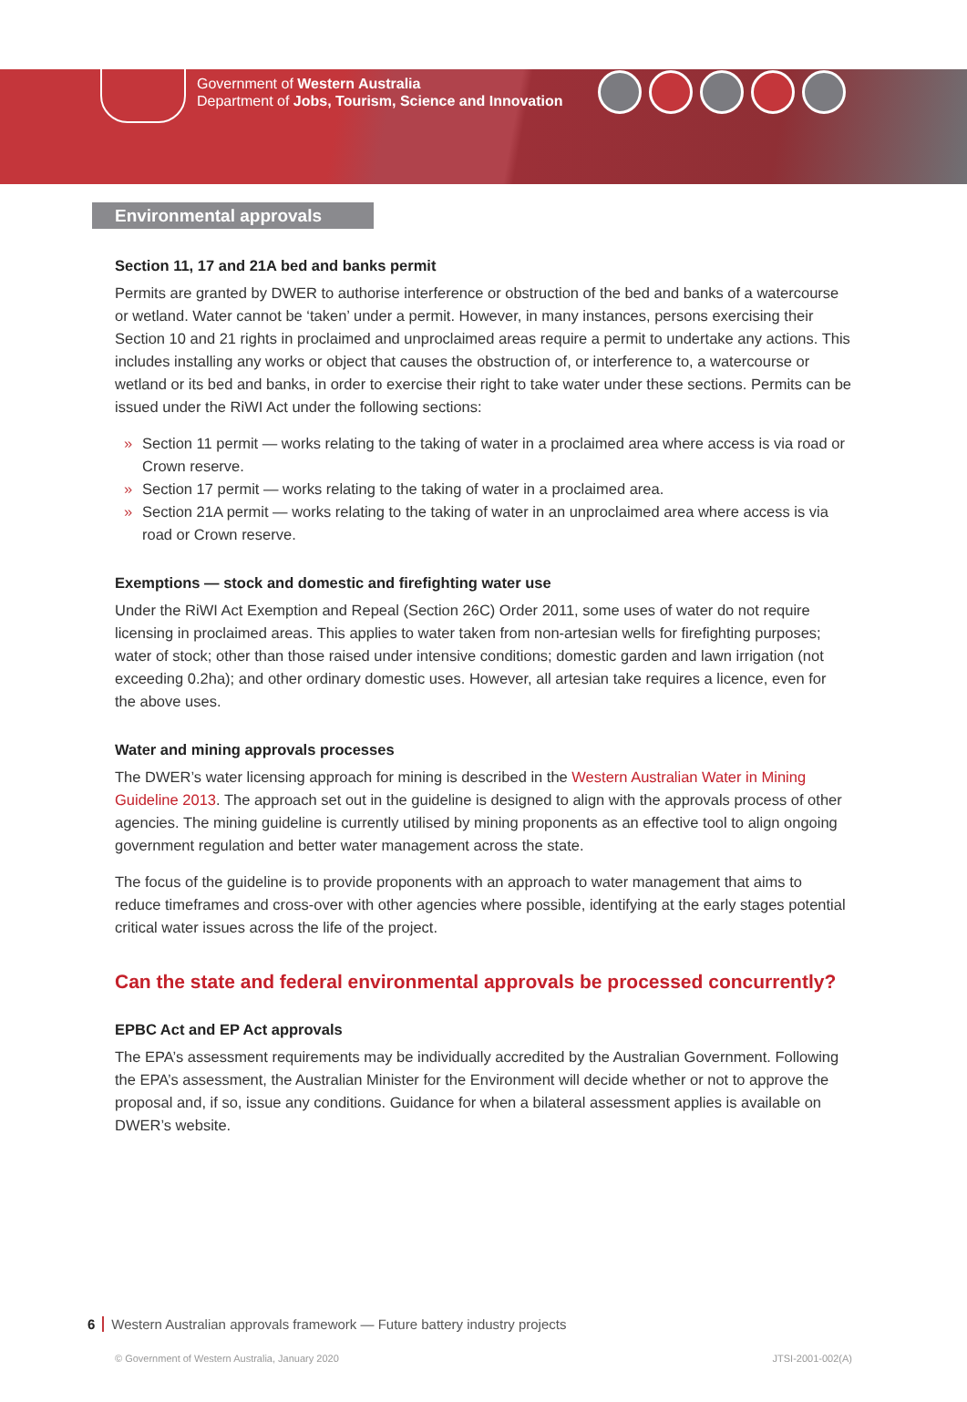Government of Western Australia
Department of Jobs, Tourism, Science and Innovation
Environmental approvals
Section 11, 17 and 21A bed and banks permit
Permits are granted by DWER to authorise interference or obstruction of the bed and banks of a watercourse or wetland. Water cannot be ‘taken’ under a permit. However, in many instances, persons exercising their Section 10 and 21 rights in proclaimed and unproclaimed areas require a permit to undertake any actions. This includes installing any works or object that causes the obstruction of, or interference to, a watercourse or wetland or its bed and banks, in order to exercise their right to take water under these sections. Permits can be issued under the RiWI Act under the following sections:
» Section 11 permit — works relating to the taking of water in a proclaimed area where access is via road or Crown reserve.
» Section 17 permit — works relating to the taking of water in a proclaimed area.
» Section 21A permit — works relating to the taking of water in an unproclaimed area where access is via road or Crown reserve.
Exemptions — stock and domestic and firefighting water use
Under the RiWI Act Exemption and Repeal (Section 26C) Order 2011, some uses of water do not require licensing in proclaimed areas. This applies to water taken from non-artesian wells for firefighting purposes; water of stock; other than those raised under intensive conditions; domestic garden and lawn irrigation (not exceeding 0.2ha); and other ordinary domestic uses. However, all artesian take requires a licence, even for the above uses.
Water and mining approvals processes
The DWER’s water licensing approach for mining is described in the Western Australian Water in Mining Guideline 2013. The approach set out in the guideline is designed to align with the approvals process of other agencies. The mining guideline is currently utilised by mining proponents as an effective tool to align ongoing government regulation and better water management across the state.
The focus of the guideline is to provide proponents with an approach to water management that aims to reduce timeframes and cross-over with other agencies where possible, identifying at the early stages potential critical water issues across the life of the project.
Can the state and federal environmental approvals be processed concurrently?
EPBC Act and EP Act approvals
The EPA’s assessment requirements may be individually accredited by the Australian Government. Following the EPA’s assessment, the Australian Minister for the Environment will decide whether or not to approve the proposal and, if so, issue any conditions. Guidance for when a bilateral assessment applies is available on DWER’s website.
6 Western Australian approvals framework — Future battery industry projects
© Government of Western Australia, January 2020 JTSI-2001-002(A)